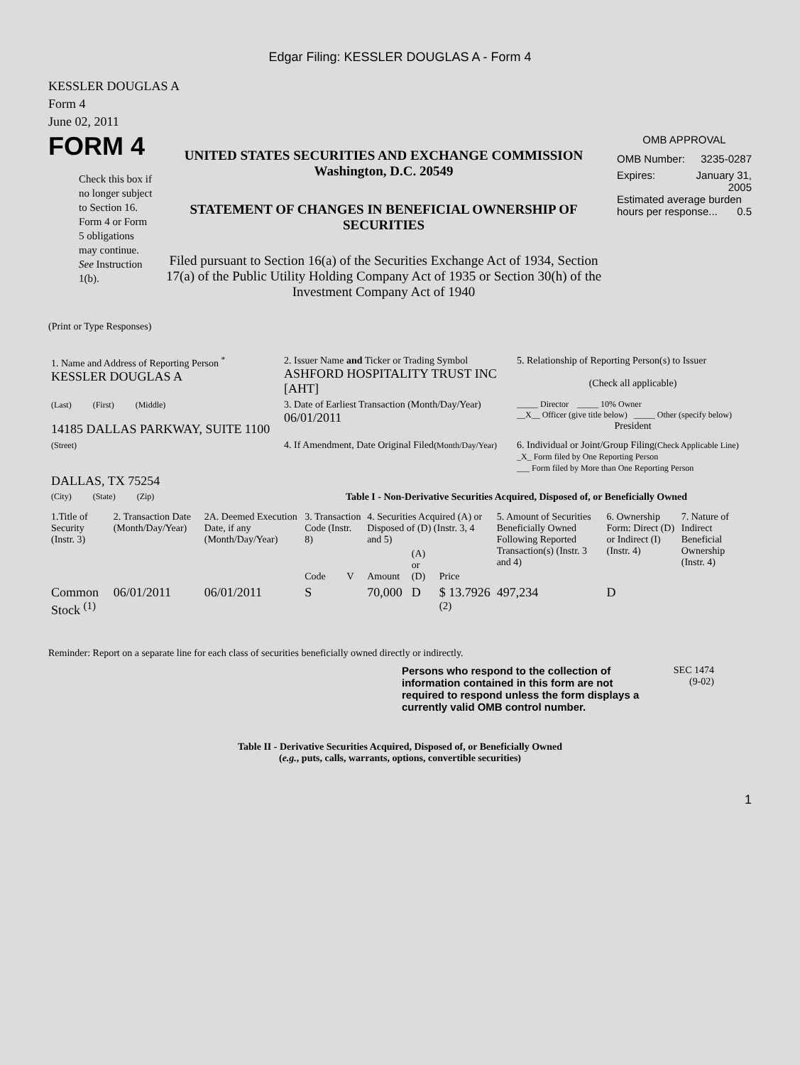Edgar Filing: KESSLER DOUGLAS A - Form 4
KESSLER DOUGLAS A
Form 4
June 02, 2011
FORM 4
Check this box if no longer subject to Section 16. Form 4 or Form 5 obligations may continue. See Instruction 1(b).
UNITED STATES SECURITIES AND EXCHANGE COMMISSION
Washington, D.C. 20549
STATEMENT OF CHANGES IN BENEFICIAL OWNERSHIP OF SECURITIES
Filed pursuant to Section 16(a) of the Securities Exchange Act of 1934, Section 17(a) of the Public Utility Holding Company Act of 1935 or Section 30(h) of the Investment Company Act of 1940
OMB APPROVAL
OMB Number: 3235-0287
Expires: January 31,
2005
Estimated average burden hours per response... 0.5
(Print or Type Responses)
| 1. Name and Address of Reporting Person <sup>*</sup> KESSLER DOUGLAS A | 2. Issuer Name and Ticker or Trading Symbol ASHFORD HOSPITALITY TRUST INC [AHT] | 5. Relationship of Reporting Person(s) to Issuer (Check all applicable) |
| (Last) (First) (Middle) 14185 DALLAS PARKWAY, SUITE 1100 | 3. Date of Earliest Transaction (Month/Day/Year) 06/01/2011 | _____ Director _____ 10% Owner __X__ Officer (give title below) _____ Other (specify below) President |
| (Street) DALLAS, TX 75254 | 4. If Amendment, Date Original Filed (Month/Day/Year) | 6. Individual or Joint/Group Filing (Check Applicable Line) _X_ Form filed by One Reporting Person ___ Form filed by More than One Reporting Person |
| (City) (State) (Zip) | Table I - Non-Derivative Securities Acquired, Disposed of, or Beneficially Owned | |
| 1.Title of Security (Instr. 3) | 2. Transaction Date (Month/Day/Year) | 2A. Deemed Execution Date, if any (Month/Day/Year) | 3. Transaction Code (Instr. 8) | | 4. Securities Acquired (A) or Disposed of (D) (Instr. 3, 4 and 5) | | | 5. Amount of Securities Beneficially Owned Following Reported Transaction(s) (Instr. 3 and 4) | 6. Ownership Form: Direct (D) or Indirect (I) (Instr. 4) | 7. Nature of Indirect Beneficial Ownership (Instr. 4) |
| --- | --- | --- | --- | --- | --- | --- | --- | --- | --- | --- |
| | | | Code | V | Amount | (A) or (D) | Price | | | |
| Common Stock <sup>(1)</sup> | 06/01/2011 | 06/01/2011 | S | | 70,000 | D | $ 13.7926 <sup>(2)</sup> | 497,234 | D | |
Reminder: Report on a separate line for each class of securities beneficially owned directly or indirectly.
Persons who respond to the collection of information contained in this form are not required to respond unless the form displays a currently valid OMB control number.
SEC 1474
(9-02)
Table II - Derivative Securities Acquired, Disposed of, or Beneficially Owned
(e.g., puts, calls, warrants, options, convertible securities)
1